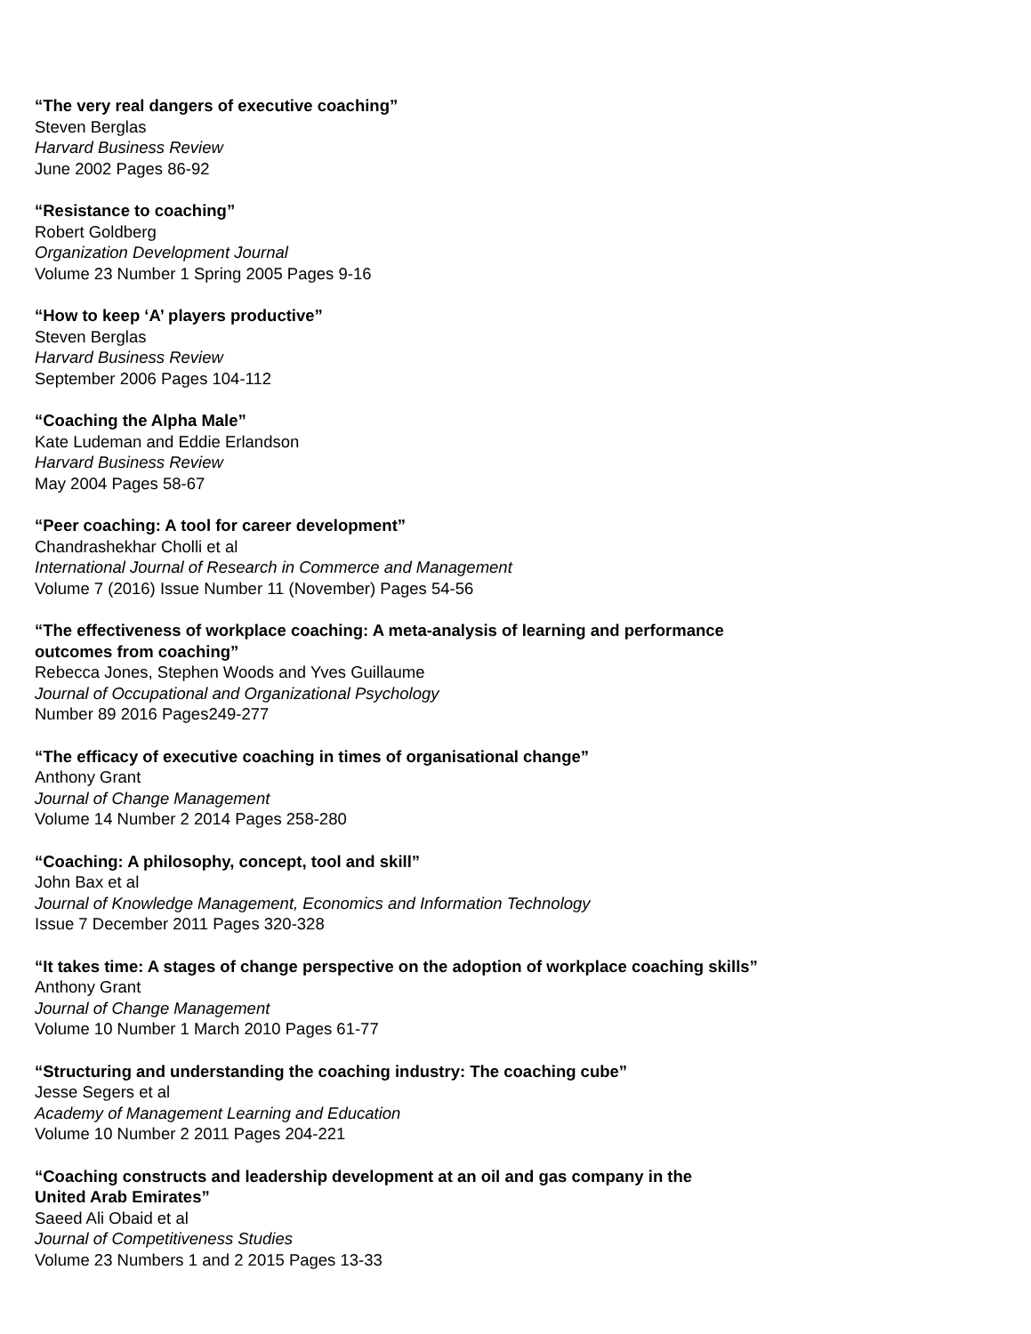“The very real dangers of executive coaching”
Steven Berglas
Harvard Business Review
June 2002 Pages 86-92
“Resistance to coaching”
Robert Goldberg
Organization Development Journal
Volume 23 Number 1 Spring 2005 Pages 9-16
“How to keep ‘A’ players productive”
Steven Berglas
Harvard Business Review
September 2006 Pages 104-112
“Coaching the Alpha Male”
Kate Ludeman and Eddie Erlandson
Harvard Business Review
May 2004 Pages 58-67
“Peer coaching: A tool for career development”
Chandrashekhar Cholli et al
International Journal of Research in Commerce and Management
Volume 7 (2016) Issue Number 11 (November) Pages 54-56
“The effectiveness of workplace coaching: A meta-analysis of learning and performance
outcomes from coaching”
Rebecca Jones, Stephen Woods and Yves Guillaume
Journal of Occupational and Organizational Psychology
Number 89 2016 Pages249-277
“The efficacy of executive coaching in times of organisational change”
Anthony Grant
Journal of Change Management
Volume 14 Number 2 2014 Pages 258-280
“Coaching: A philosophy, concept, tool and skill”
John Bax et al
Journal of Knowledge Management, Economics and Information Technology
Issue 7 December 2011 Pages 320-328
“It takes time: A stages of change perspective on the adoption of workplace coaching skills”
Anthony Grant
Journal of Change Management
Volume 10 Number 1 March 2010 Pages 61-77
“Structuring and understanding the coaching industry: The coaching cube”
Jesse Segers et al
Academy of Management Learning and Education
Volume 10 Number 2 2011 Pages 204-221
“Coaching constructs and leadership development at an oil and gas company in the
United Arab Emirates”
Saeed Ali Obaid et al
Journal of Competitiveness Studies
Volume 23 Numbers 1 and 2 2015 Pages 13-33